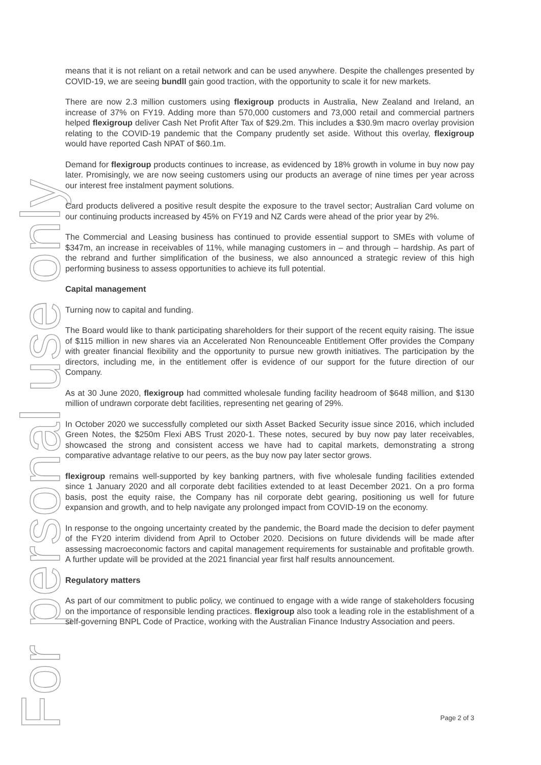For personal use only
means that it is not reliant on a retail network and can be used anywhere. Despite the challenges presented by COVID-19, we are seeing bundll gain good traction, with the opportunity to scale it for new markets.
There are now 2.3 million customers using flexigroup products in Australia, New Zealand and Ireland, an increase of 37% on FY19. Adding more than 570,000 customers and 73,000 retail and commercial partners helped flexigroup deliver Cash Net Profit After Tax of $29.2m. This includes a $30.9m macro overlay provision relating to the COVID-19 pandemic that the Company prudently set aside. Without this overlay, flexigroup would have reported Cash NPAT of $60.1m.
Demand for flexigroup products continues to increase, as evidenced by 18% growth in volume in buy now pay later. Promisingly, we are now seeing customers using our products an average of nine times per year across our interest free instalment payment solutions.
Card products delivered a positive result despite the exposure to the travel sector; Australian Card volume on our continuing products increased by 45% on FY19 and NZ Cards were ahead of the prior year by 2%.
The Commercial and Leasing business has continued to provide essential support to SMEs with volume of $347m, an increase in receivables of 11%, while managing customers in – and through – hardship. As part of the rebrand and further simplification of the business, we also announced a strategic review of this high performing business to assess opportunities to achieve its full potential.
Capital management
Turning now to capital and funding.
The Board would like to thank participating shareholders for their support of the recent equity raising. The issue of $115 million in new shares via an Accelerated Non Renounceable Entitlement Offer provides the Company with greater financial flexibility and the opportunity to pursue new growth initiatives. The participation by the directors, including me, in the entitlement offer is evidence of our support for the future direction of our Company.
As at 30 June 2020, flexigroup had committed wholesale funding facility headroom of $648 million, and $130 million of undrawn corporate debt facilities, representing net gearing of 29%.
In October 2020 we successfully completed our sixth Asset Backed Security issue since 2016, which included Green Notes, the $250m Flexi ABS Trust 2020-1. These notes, secured by buy now pay later receivables, showcased the strong and consistent access we have had to capital markets, demonstrating a strong comparative advantage relative to our peers, as the buy now pay later sector grows.
flexigroup remains well-supported by key banking partners, with five wholesale funding facilities extended since 1 January 2020 and all corporate debt facilities extended to at least December 2021. On a pro forma basis, post the equity raise, the Company has nil corporate debt gearing, positioning us well for future expansion and growth, and to help navigate any prolonged impact from COVID-19 on the economy.
In response to the ongoing uncertainty created by the pandemic, the Board made the decision to defer payment of the FY20 interim dividend from April to October 2020. Decisions on future dividends will be made after assessing macroeconomic factors and capital management requirements for sustainable and profitable growth. A further update will be provided at the 2021 financial year first half results announcement.
Regulatory matters
As part of our commitment to public policy, we continued to engage with a wide range of stakeholders focusing on the importance of responsible lending practices. flexigroup also took a leading role in the establishment of a self-governing BNPL Code of Practice, working with the Australian Finance Industry Association and peers.
Page 2 of 3